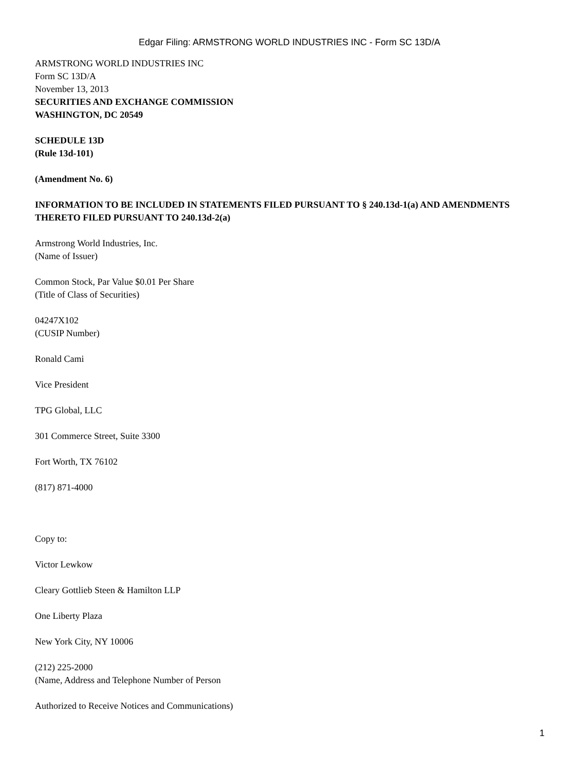Edgar Filing: ARMSTRONG WORLD INDUSTRIES INC - Form SC 13D/A
ARMSTRONG WORLD INDUSTRIES INC
Form SC 13D/A
November 13, 2013
SECURITIES AND EXCHANGE COMMISSION
WASHINGTON, DC 20549
SCHEDULE 13D
(Rule 13d-101)
(Amendment No. 6)
INFORMATION TO BE INCLUDED IN STATEMENTS FILED PURSUANT TO § 240.13d-1(a) AND AMENDMENTS THERETO FILED PURSUANT TO 240.13d-2(a)
Armstrong World Industries, Inc.
(Name of Issuer)
Common Stock, Par Value $0.01 Per Share
(Title of Class of Securities)
04247X102
(CUSIP Number)
Ronald Cami
Vice President
TPG Global, LLC
301 Commerce Street, Suite 3300
Fort Worth, TX 76102
(817) 871-4000
Copy to:
Victor Lewkow
Cleary Gottlieb Steen & Hamilton LLP
One Liberty Plaza
New York City, NY 10006
(212) 225-2000
(Name, Address and Telephone Number of Person
Authorized to Receive Notices and Communications)
1